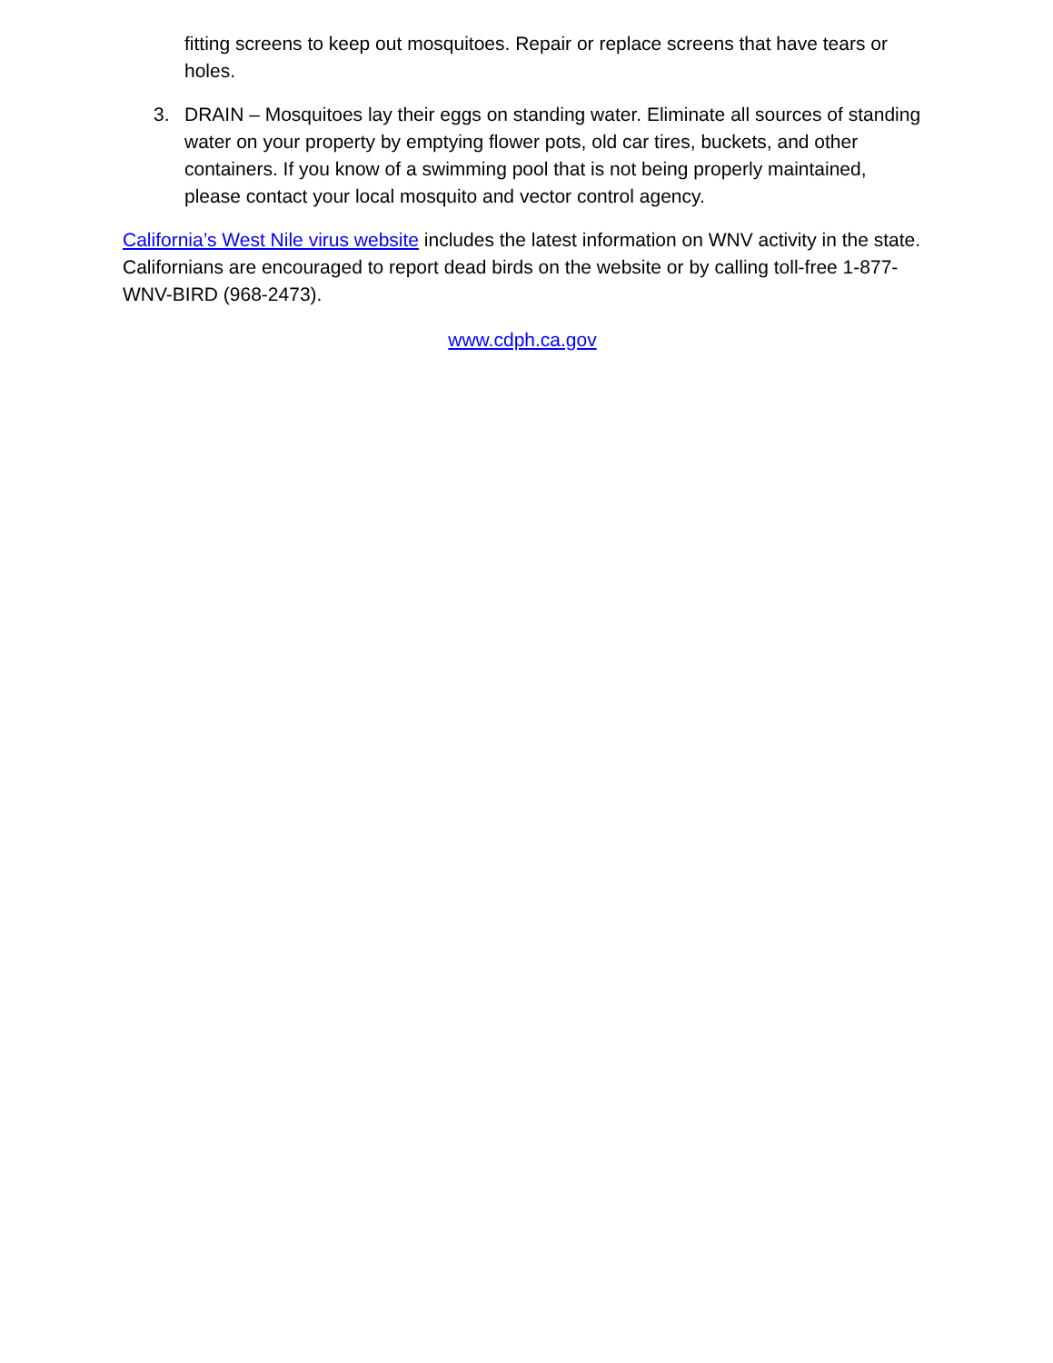fitting screens to keep out mosquitoes. Repair or replace screens that have tears or holes.
3. DRAIN – Mosquitoes lay their eggs on standing water. Eliminate all sources of standing water on your property by emptying flower pots, old car tires, buckets, and other containers. If you know of a swimming pool that is not being properly maintained, please contact your local mosquito and vector control agency.
California’s West Nile virus website includes the latest information on WNV activity in the state. Californians are encouraged to report dead birds on the website or by calling toll-free 1-877-WNV-BIRD (968-2473).
www.cdph.ca.gov